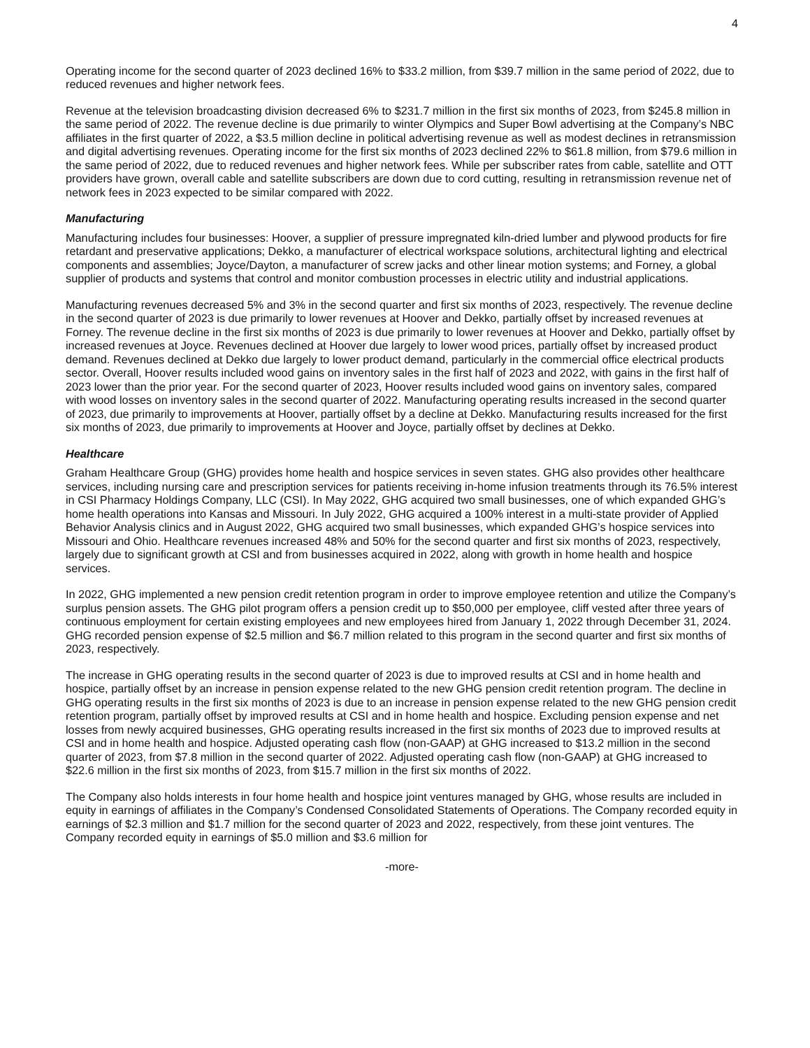4
Operating income for the second quarter of 2023 declined 16% to $33.2 million, from $39.7 million in the same period of 2022, due to reduced revenues and higher network fees.
Revenue at the television broadcasting division decreased 6% to $231.7 million in the first six months of 2023, from $245.8 million in the same period of 2022. The revenue decline is due primarily to winter Olympics and Super Bowl advertising at the Company’s NBC affiliates in the first quarter of 2022, a $3.5 million decline in political advertising revenue as well as modest declines in retransmission and digital advertising revenues. Operating income for the first six months of 2023 declined 22% to $61.8 million, from $79.6 million in the same period of 2022, due to reduced revenues and higher network fees. While per subscriber rates from cable, satellite and OTT providers have grown, overall cable and satellite subscribers are down due to cord cutting, resulting in retransmission revenue net of network fees in 2023 expected to be similar compared with 2022.
Manufacturing
Manufacturing includes four businesses: Hoover, a supplier of pressure impregnated kiln-dried lumber and plywood products for fire retardant and preservative applications; Dekko, a manufacturer of electrical workspace solutions, architectural lighting and electrical components and assemblies; Joyce/Dayton, a manufacturer of screw jacks and other linear motion systems; and Forney, a global supplier of products and systems that control and monitor combustion processes in electric utility and industrial applications.
Manufacturing revenues decreased 5% and 3% in the second quarter and first six months of 2023, respectively. The revenue decline in the second quarter of 2023 is due primarily to lower revenues at Hoover and Dekko, partially offset by increased revenues at Forney. The revenue decline in the first six months of 2023 is due primarily to lower revenues at Hoover and Dekko, partially offset by increased revenues at Joyce. Revenues declined at Hoover due largely to lower wood prices, partially offset by increased product demand. Revenues declined at Dekko due largely to lower product demand, particularly in the commercial office electrical products sector. Overall, Hoover results included wood gains on inventory sales in the first half of 2023 and 2022, with gains in the first half of 2023 lower than the prior year. For the second quarter of 2023, Hoover results included wood gains on inventory sales, compared with wood losses on inventory sales in the second quarter of 2022. Manufacturing operating results increased in the second quarter of 2023, due primarily to improvements at Hoover, partially offset by a decline at Dekko. Manufacturing results increased for the first six months of 2023, due primarily to improvements at Hoover and Joyce, partially offset by declines at Dekko.
Healthcare
Graham Healthcare Group (GHG) provides home health and hospice services in seven states. GHG also provides other healthcare services, including nursing care and prescription services for patients receiving in-home infusion treatments through its 76.5% interest in CSI Pharmacy Holdings Company, LLC (CSI). In May 2022, GHG acquired two small businesses, one of which expanded GHG’s home health operations into Kansas and Missouri. In July 2022, GHG acquired a 100% interest in a multi-state provider of Applied Behavior Analysis clinics and in August 2022, GHG acquired two small businesses, which expanded GHG’s hospice services into Missouri and Ohio. Healthcare revenues increased 48% and 50% for the second quarter and first six months of 2023, respectively, largely due to significant growth at CSI and from businesses acquired in 2022, along with growth in home health and hospice services.
In 2022, GHG implemented a new pension credit retention program in order to improve employee retention and utilize the Company’s surplus pension assets. The GHG pilot program offers a pension credit up to $50,000 per employee, cliff vested after three years of continuous employment for certain existing employees and new employees hired from January 1, 2022 through December 31, 2024. GHG recorded pension expense of $2.5 million and $6.7 million related to this program in the second quarter and first six months of 2023, respectively.
The increase in GHG operating results in the second quarter of 2023 is due to improved results at CSI and in home health and hospice, partially offset by an increase in pension expense related to the new GHG pension credit retention program. The decline in GHG operating results in the first six months of 2023 is due to an increase in pension expense related to the new GHG pension credit retention program, partially offset by improved results at CSI and in home health and hospice. Excluding pension expense and net losses from newly acquired businesses, GHG operating results increased in the first six months of 2023 due to improved results at CSI and in home health and hospice. Adjusted operating cash flow (non-GAAP) at GHG increased to $13.2 million in the second quarter of 2023, from $7.8 million in the second quarter of 2022. Adjusted operating cash flow (non-GAAP) at GHG increased to $22.6 million in the first six months of 2023, from $15.7 million in the first six months of 2022.
The Company also holds interests in four home health and hospice joint ventures managed by GHG, whose results are included in equity in earnings of affiliates in the Company’s Condensed Consolidated Statements of Operations. The Company recorded equity in earnings of $2.3 million and $1.7 million for the second quarter of 2023 and 2022, respectively, from these joint ventures. The Company recorded equity in earnings of $5.0 million and $3.6 million for
-more-